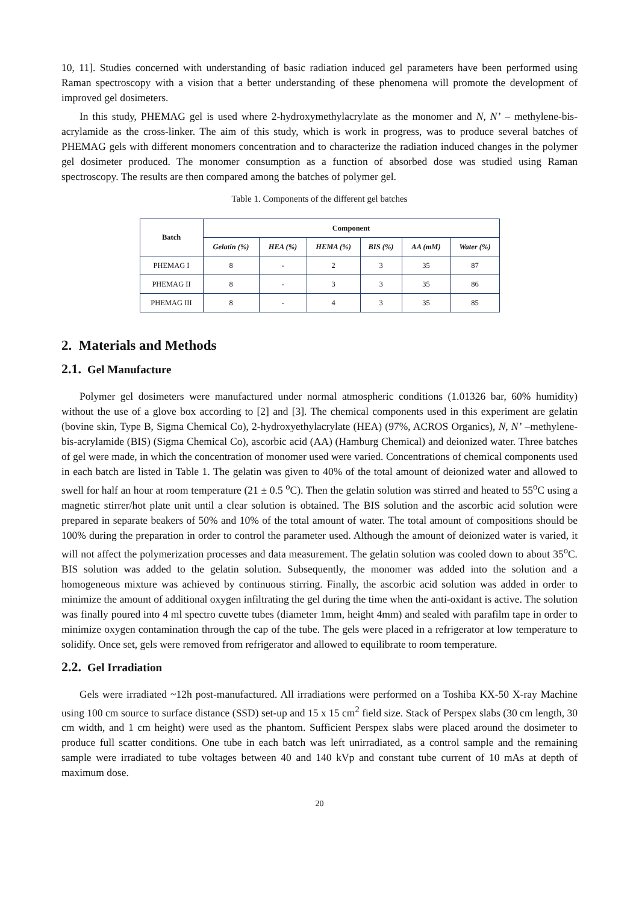10, 11]. Studies concerned with understanding of basic radiation induced gel parameters have been performed using Raman spectroscopy with a vision that a better understanding of these phenomena will promote the development of improved gel dosimeters.
In this study, PHEMAG gel is used where 2-hydroxymethylacrylate as the monomer and N, N’ – methylene-bis-acrylamide as the cross-linker. The aim of this study, which is work in progress, was to produce several batches of PHEMAG gels with different monomers concentration and to characterize the radiation induced changes in the polymer gel dosimeter produced. The monomer consumption as a function of absorbed dose was studied using Raman spectroscopy. The results are then compared among the batches of polymer gel.
Table 1. Components of the different gel batches
| Batch | Component | | | | | |
| --- | --- | --- | --- | --- | --- | --- |
| | Gelatin (%) | HEA (%) | HEMA (%) | BIS (%) | AA (mM) | Water (%) |
| PHEMAG I | 8 | - | 2 | 3 | 35 | 87 |
| PHEMAG II | 8 | - | 3 | 3 | 35 | 86 |
| PHEMAG III | 8 | - | 4 | 3 | 35 | 85 |
2. Materials and Methods
2.1. Gel Manufacture
Polymer gel dosimeters were manufactured under normal atmospheric conditions (1.01326 bar, 60% humidity) without the use of a glove box according to [2] and [3]. The chemical components used in this experiment are gelatin (bovine skin, Type B, Sigma Chemical Co), 2-hydroxyethylacrylate (HEA) (97%, ACROS Organics), N, N’ –methylene-bis-acrylamide (BIS) (Sigma Chemical Co), ascorbic acid (AA) (Hamburg Chemical) and deionized water. Three batches of gel were made, in which the concentration of monomer used were varied. Concentrations of chemical components used in each batch are listed in Table 1. The gelatin was given to 40% of the total amount of deionized water and allowed to swell for half an hour at room temperature (21 ± 0.5 <sup>o</sup>C). Then the gelatin solution was stirred and heated to 55<sup>o</sup>C using a magnetic stirrer/hot plate unit until a clear solution is obtained. The BIS solution and the ascorbic acid solution were prepared in separate beakers of 50% and 10% of the total amount of water. The total amount of compositions should be 100% during the preparation in order to control the parameter used. Although the amount of deionized water is varied, it will not affect the polymerization processes and data measurement. The gelatin solution was cooled down to about 35<sup>o</sup>C. BIS solution was added to the gelatin solution. Subsequently, the monomer was added into the solution and a homogeneous mixture was achieved by continuous stirring. Finally, the ascorbic acid solution was added in order to minimize the amount of additional oxygen infiltrating the gel during the time when the anti-oxidant is active. The solution was finally poured into 4 ml spectro cuvette tubes (diameter 1mm, height 4mm) and sealed with parafilm tape in order to minimize oxygen contamination through the cap of the tube. The gels were placed in a refrigerator at low temperature to solidify. Once set, gels were removed from refrigerator and allowed to equilibrate to room temperature.
2.2. Gel Irradiation
Gels were irradiated ~12h post-manufactured. All irradiations were performed on a Toshiba KX-50 X-ray Machine using 100 cm source to surface distance (SSD) set-up and 15 x 15 cm<sup>2</sup> field size. Stack of Perspex slabs (30 cm length, 30 cm width, and 1 cm height) were used as the phantom. Sufficient Perspex slabs were placed around the dosimeter to produce full scatter conditions. One tube in each batch was left unirradiated, as a control sample and the remaining sample were irradiated to tube voltages between 40 and 140 kVp and constant tube current of 10 mAs at depth of maximum dose.
20